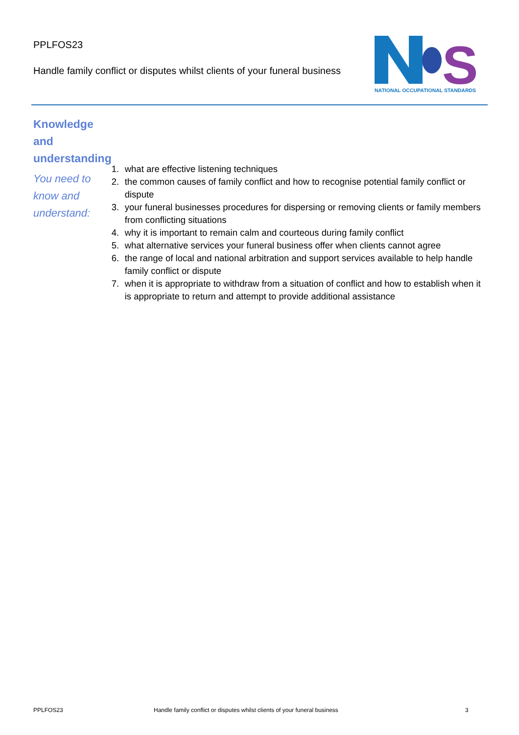PPLFOS23
Handle family conflict or disputes whilst clients of your funeral business
S
NATIONAL OCCUPATIONAL STANDARDS
Knowledge and understanding
You need to know and understand:
1. what are effective listening techniques
2. the common causes of family conflict and how to recognise potential family conflict or dispute
3. your funeral businesses procedures for dispersing or removing clients or family members from conflicting situations
4. why it is important to remain calm and courteous during family conflict
5. what alternative services your funeral business offer when clients cannot agree
6. the range of local and national arbitration and support services available to help handle family conflict or dispute
7. when it is appropriate to withdraw from a situation of conflict and how to establish when it is appropriate to return and attempt to provide additional assistance
PPLFOS23 Handle family conflict or disputes whilst clients of your funeral business 3